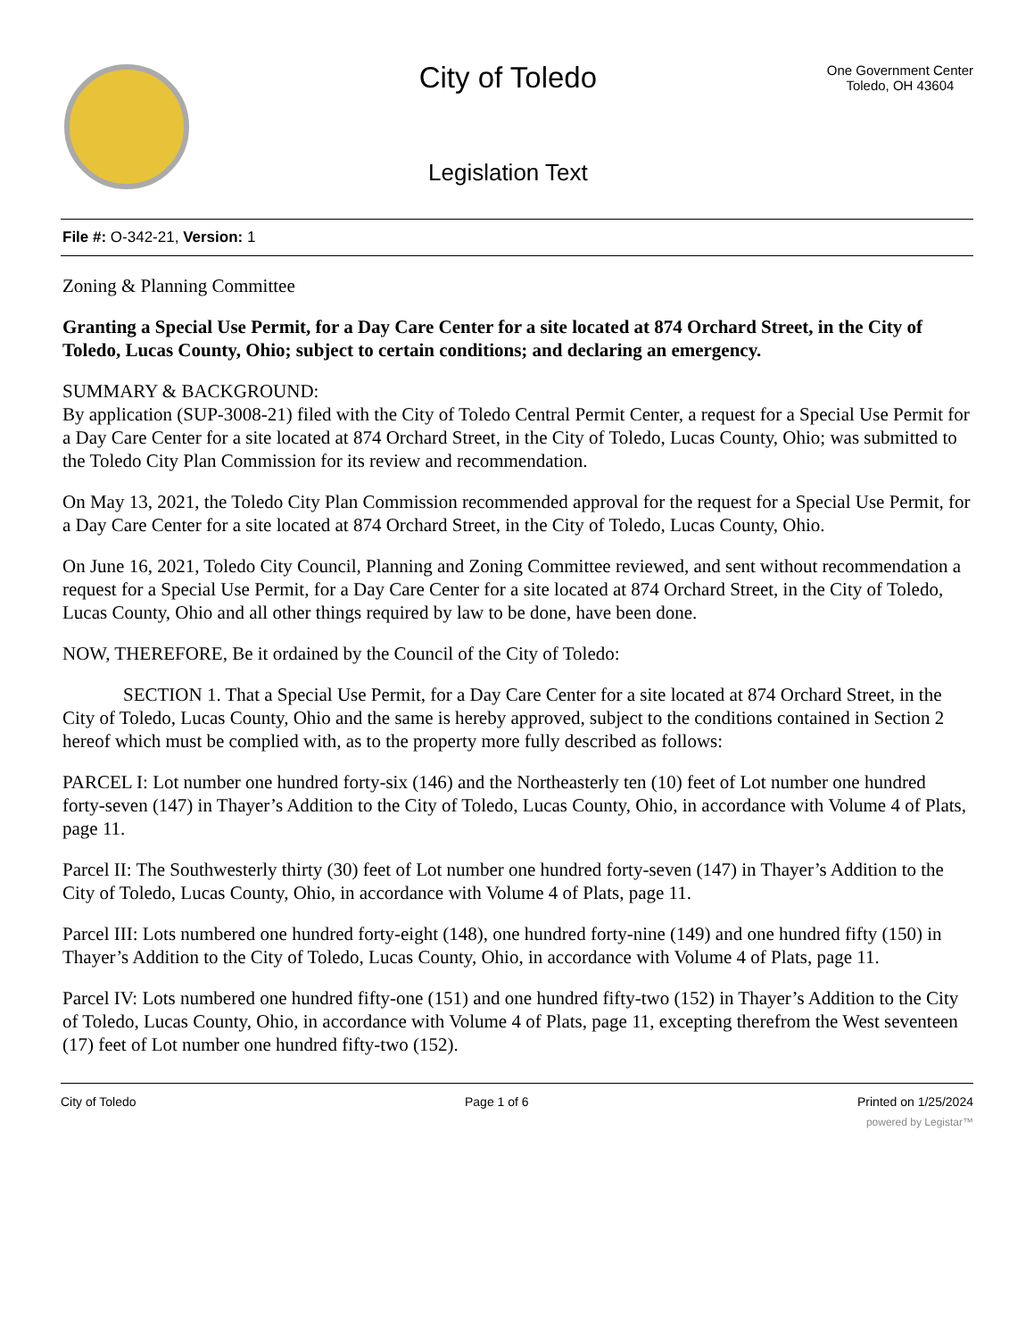City of Toledo
Legislation Text
One Government Center
Toledo, OH 43604
File #: O-342-21, Version: 1
Zoning & Planning Committee
Granting a Special Use Permit, for a Day Care Center for a site located at 874 Orchard Street, in the City of Toledo, Lucas County, Ohio; subject to certain conditions; and declaring an emergency.
SUMMARY & BACKGROUND:
By application (SUP-3008-21) filed with the City of Toledo Central Permit Center, a request for a Special Use Permit for a Day Care Center for a site located at 874 Orchard Street, in the City of Toledo, Lucas County, Ohio; was submitted to the Toledo City Plan Commission for its review and recommendation.
On May 13, 2021, the Toledo City Plan Commission recommended approval for the request for a Special Use Permit, for a Day Care Center for a site located at 874 Orchard Street, in the City of Toledo, Lucas County, Ohio.
On June 16, 2021, Toledo City Council, Planning and Zoning Committee reviewed, and sent without recommendation a request for a Special Use Permit, for a Day Care Center for a site located at 874 Orchard Street, in the City of Toledo, Lucas County, Ohio and all other things required by law to be done, have been done.
NOW, THEREFORE, Be it ordained by the Council of the City of Toledo:
SECTION 1. That a Special Use Permit, for a Day Care Center for a site located at 874 Orchard Street, in the City of Toledo, Lucas County, Ohio and the same is hereby approved, subject to the conditions contained in Section 2 hereof which must be complied with, as to the property more fully described as follows:
PARCEL I: Lot number one hundred forty-six (146) and the Northeasterly ten (10) feet of Lot number one hundred forty-seven (147) in Thayer’s Addition to the City of Toledo, Lucas County, Ohio, in accordance with Volume 4 of Plats, page 11.
Parcel II: The Southwesterly thirty (30) feet of Lot number one hundred forty-seven (147) in Thayer’s Addition to the City of Toledo, Lucas County, Ohio, in accordance with Volume 4 of Plats, page 11.
Parcel III: Lots numbered one hundred forty-eight (148), one hundred forty-nine (149) and one hundred fifty (150) in Thayer’s Addition to the City of Toledo, Lucas County, Ohio, in accordance with Volume 4 of Plats, page 11.
Parcel IV: Lots numbered one hundred fifty-one (151) and one hundred fifty-two (152) in Thayer’s Addition to the City of Toledo, Lucas County, Ohio, in accordance with Volume 4 of Plats, page 11, excepting therefrom the West seventeen (17) feet of Lot number one hundred fifty-two (152).
City of Toledo Page 1 of 6 Printed on 1/25/2024
powered by Legistar™